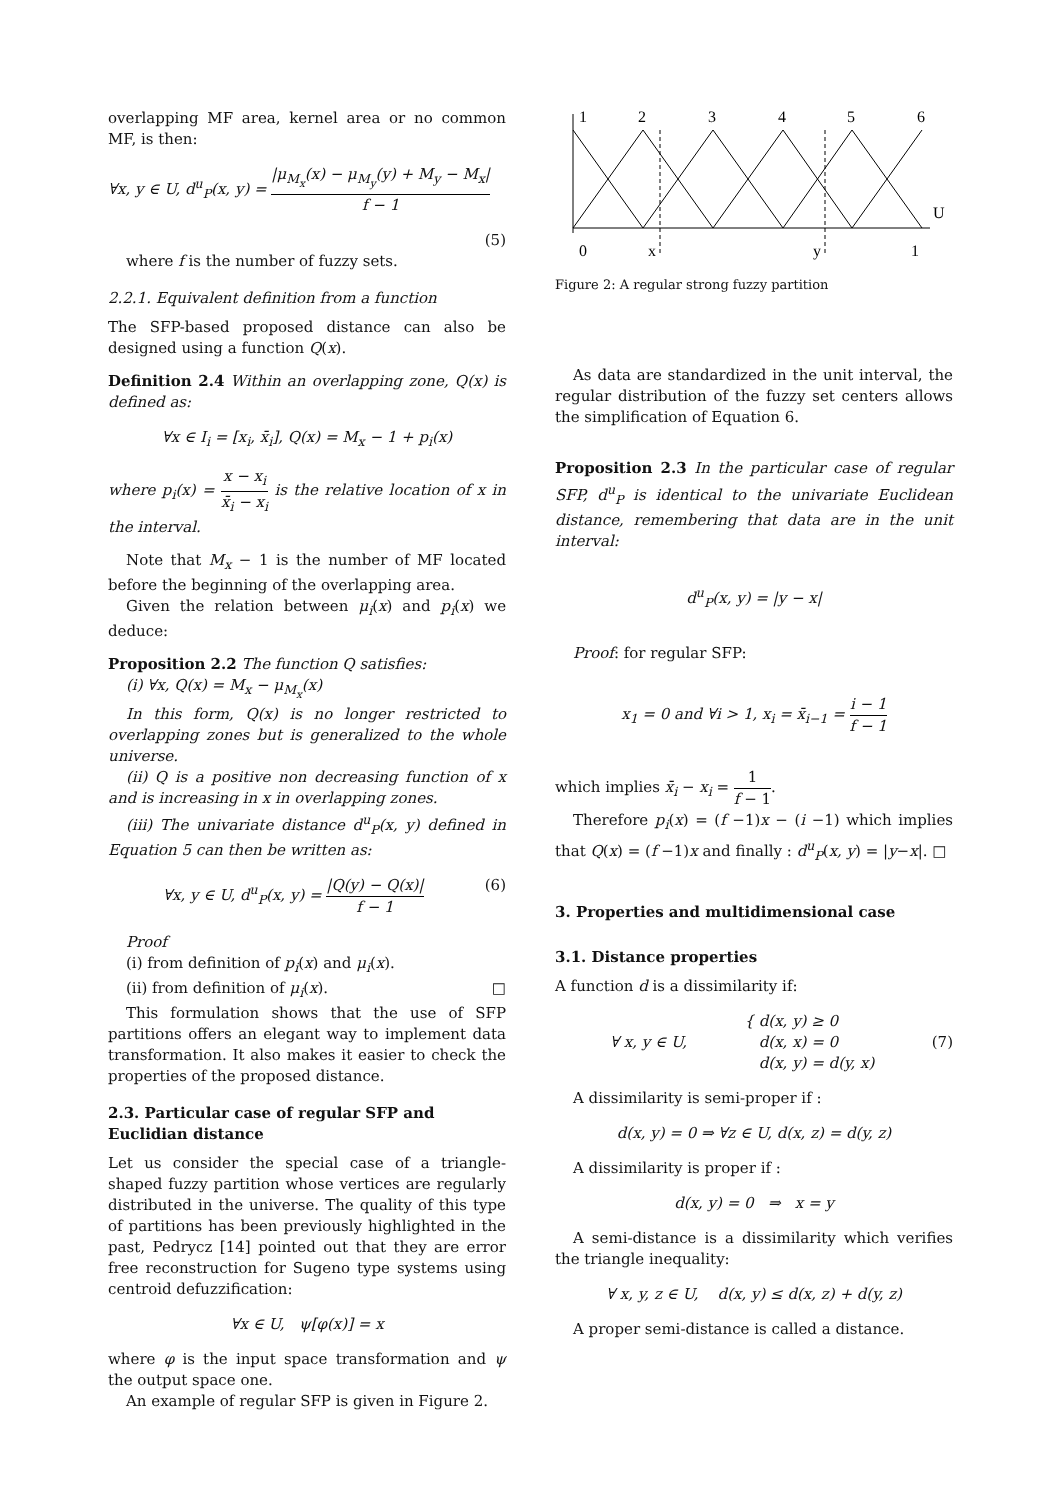overlapping MF area, kernel area or no common MF, is then:
∀x, y ∈ U, d<sup>u</sup><sub>P</sub>(x, y) = |μ<sub>M<sub>x</sub></sub>(x) − μ<sub>M<sub>y</sub></sub>(y) + M<sub>y</sub> − M<sub>x</sub>| f − 1
(5)
where f is the number of fuzzy sets.
2.2.1. Equivalent definition from a function
The SFP-based proposed distance can also be designed using a function Q(x).
Definition 2.4 Within an overlapping zone, Q(x) is defined as:
∀x ∈ I<sub>i</sub> = [x<sub>i</sub>, x̄<sub>i</sub>], Q(x) = M<sub>x</sub> − 1 + p<sub>i</sub>(x)
where p<sub>i</sub>(x) = x − x<sub>i</sub> x̄<sub>i</sub> − x<sub>i</sub> is the relative location of x in the interval.
Note that M<sub>x</sub> − 1 is the number of MF located before the beginning of the overlapping area.
Given the relation between μ<sub>i</sub>(x) and p<sub>i</sub>(x) we deduce:
Proposition 2.2 The function Q satisfies:
(i) ∀x, Q(x) = M<sub>x</sub> − μ<sub>M<sub>x</sub></sub>(x)
In this form, Q(x) is no longer restricted to overlapping zones but is generalized to the whole universe.
(ii) Q is a positive non decreasing function of x and is increasing in x in overlapping zones.
(iii) The univariate distance d<sup>u</sup><sub>P</sub>(x, y) defined in Equation 5 can then be written as:
∀x, y ∈ U, d<sup>u</sup><sub>P</sub>(x, y) = |Q(y) − Q(x)| f − 1 (6)
Proof
(i) from definition of p<sub>i</sub>(x) and μ<sub>i</sub>(x).
(ii) from definition of μ<sub>i</sub>(x). □
This formulation shows that the use of SFP partitions offers an elegant way to implement data transformation. It also makes it easier to check the properties of the proposed distance.
2.3. Particular case of regular SFP and Euclidian distance
Let us consider the special case of a triangle-shaped fuzzy partition whose vertices are regularly distributed in the universe. The quality of this type of partitions has been previously highlighted in the past, Pedrycz [14] pointed out that they are error free reconstruction for Sugeno type systems using centroid defuzzification:
∀x ∈ U, ψ[φ(x)] = x
where φ is the input space transformation and ψ the output space one.
An example of regular SFP is given in Figure 2.
1
2
3
4
5
6
U
0
x
y
1
Figure 2: A regular strong fuzzy partition
As data are standardized in the unit interval, the regular distribution of the fuzzy set centers allows the simplification of Equation 6.
Proposition 2.3 In the particular case of regular SFP, d<sup>u</sup><sub>P</sub> is identical to the univariate Euclidean distance, remembering that data are in the unit interval:
d<sup>u</sup><sub>P</sub>(x, y) = |y − x|
Proof: for regular SFP:
x<sub>1</sub> = 0 and ∀i > 1, x<sub>i</sub> = x̄<sub>i−1</sub> = i − 1 f − 1
which implies x̄<sub>i</sub> − x<sub>i</sub> = 1 f − 1.
Therefore p<sub>i</sub>(x) = (f −1)x − (i −1) which implies that Q(x) = (f −1)x and finally : d<sup>u</sup><sub>P</sub>(x, y) = |y−x|. □
3. Properties and multidimensional case
3.1. Distance properties
A function d is a dissimilarity if:
∀ x, y ∈ U, { d(x, y) ≥ 0
d(x, x) = 0
d(x, y) = d(y, x) (7)
A dissimilarity is semi-proper if :
d(x, y) = 0 ⇒ ∀z ∈ U, d(x, z) = d(y, z)
A dissimilarity is proper if :
d(x, y) = 0 ⇒ x = y
A semi-distance is a dissimilarity which verifies the triangle inequality:
∀ x, y, z ∈ U, d(x, y) ≤ d(x, z) + d(y, z)
A proper semi-distance is called a distance.